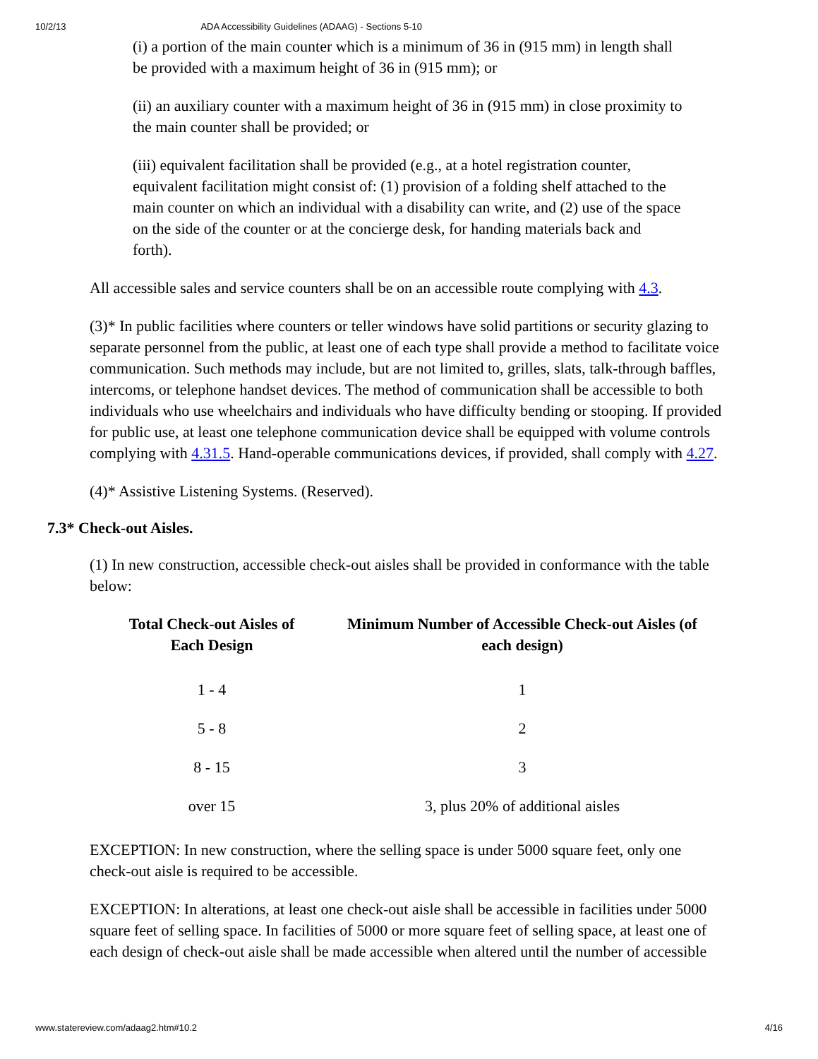10/2/13 ADA Accessibility Guidelines (ADAAG) - Sections 5-10
(i) a portion of the main counter which is a minimum of 36 in (915 mm) in length shall be provided with a maximum height of 36 in (915 mm); or
(ii) an auxiliary counter with a maximum height of 36 in (915 mm) in close proximity to the main counter shall be provided; or
(iii) equivalent facilitation shall be provided (e.g., at a hotel registration counter, equivalent facilitation might consist of: (1) provision of a folding shelf attached to the main counter on which an individual with a disability can write, and (2) use of the space on the side of the counter or at the concierge desk, for handing materials back and forth).
All accessible sales and service counters shall be on an accessible route complying with 4.3.
(3)* In public facilities where counters or teller windows have solid partitions or security glazing to separate personnel from the public, at least one of each type shall provide a method to facilitate voice communication. Such methods may include, but are not limited to, grilles, slats, talk-through baffles, intercoms, or telephone handset devices. The method of communication shall be accessible to both individuals who use wheelchairs and individuals who have difficulty bending or stooping. If provided for public use, at least one telephone communication device shall be equipped with volume controls complying with 4.31.5. Hand-operable communications devices, if provided, shall comply with 4.27.
(4)* Assistive Listening Systems. (Reserved).
7.3* Check-out Aisles.
(1) In new construction, accessible check-out aisles shall be provided in conformance with the table below:
| Total Check-out Aisles of Each Design | Minimum Number of Accessible Check-out Aisles (of each design) |
| --- | --- |
| 1 - 4 | 1 |
| 5 - 8 | 2 |
| 8 - 15 | 3 |
| over 15 | 3, plus 20% of additional aisles |
EXCEPTION: In new construction, where the selling space is under 5000 square feet, only one check-out aisle is required to be accessible.
EXCEPTION: In alterations, at least one check-out aisle shall be accessible in facilities under 5000 square feet of selling space. In facilities of 5000 or more square feet of selling space, at least one of each design of check-out aisle shall be made accessible when altered until the number of accessible
www.statereview.com/adaag2.htm#10.2 4/16